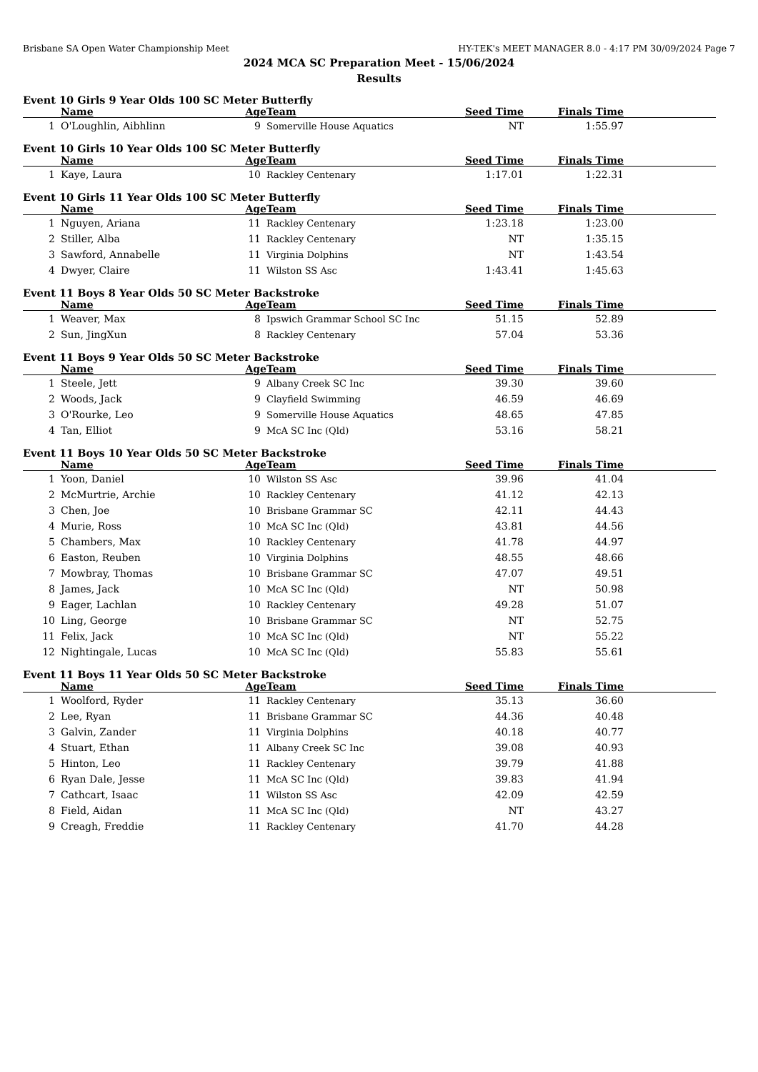Brisbane SA Open Water Championship Meet HY-TEK's MEET MANAGER 8.0 - 4:17 PM 30/09/2024 Page 7
2024 MCA SC Preparation Meet - 15/06/2024
Results
Event 10 Girls 9 Year Olds 100 SC Meter Butterfly
| | Name | Age | Team | Seed Time | Finals Time | |
| --- | --- | --- | --- | --- | --- | --- |
| 1 | O'Loughlin, Aibhlinn | 9 | Somerville House Aquatics | NT | 1:55.97 | |
Event 10 Girls 10 Year Olds 100 SC Meter Butterfly
| | Name | Age | Team | Seed Time | Finals Time | |
| --- | --- | --- | --- | --- | --- | --- |
| 1 | Kaye, Laura | 10 | Rackley Centenary | 1:17.01 | 1:22.31 | |
Event 10 Girls 11 Year Olds 100 SC Meter Butterfly
| | Name | Age | Team | Seed Time | Finals Time | |
| --- | --- | --- | --- | --- | --- | --- |
| 1 | Nguyen, Ariana | 11 | Rackley Centenary | 1:23.18 | 1:23.00 | |
| 2 | Stiller, Alba | 11 | Rackley Centenary | NT | 1:35.15 | |
| 3 | Sawford, Annabelle | 11 | Virginia Dolphins | NT | 1:43.54 | |
| 4 | Dwyer, Claire | 11 | Wilston SS Asc | 1:43.41 | 1:45.63 | |
Event 11 Boys 8 Year Olds 50 SC Meter Backstroke
| | Name | Age | Team | Seed Time | Finals Time | |
| --- | --- | --- | --- | --- | --- | --- |
| 1 | Weaver, Max | 8 | Ipswich Grammar School SC Inc | 51.15 | 52.89 | |
| 2 | Sun, JingXun | 8 | Rackley Centenary | 57.04 | 53.36 | |
Event 11 Boys 9 Year Olds 50 SC Meter Backstroke
| | Name | Age | Team | Seed Time | Finals Time | |
| --- | --- | --- | --- | --- | --- | --- |
| 1 | Steele, Jett | 9 | Albany Creek SC Inc | 39.30 | 39.60 | |
| 2 | Woods, Jack | 9 | Clayfield Swimming | 46.59 | 46.69 | |
| 3 | O'Rourke, Leo | 9 | Somerville House Aquatics | 48.65 | 47.85 | |
| 4 | Tan, Elliot | 9 | McA SC Inc (Qld) | 53.16 | 58.21 | |
Event 11 Boys 10 Year Olds 50 SC Meter Backstroke
| | Name | Age | Team | Seed Time | Finals Time | |
| --- | --- | --- | --- | --- | --- | --- |
| 1 | Yoon, Daniel | 10 | Wilston SS Asc | 39.96 | 41.04 | |
| 2 | McMurtrie, Archie | 10 | Rackley Centenary | 41.12 | 42.13 | |
| 3 | Chen, Joe | 10 | Brisbane Grammar SC | 42.11 | 44.43 | |
| 4 | Murie, Ross | 10 | McA SC Inc (Qld) | 43.81 | 44.56 | |
| 5 | Chambers, Max | 10 | Rackley Centenary | 41.78 | 44.97 | |
| 6 | Easton, Reuben | 10 | Virginia Dolphins | 48.55 | 48.66 | |
| 7 | Mowbray, Thomas | 10 | Brisbane Grammar SC | 47.07 | 49.51 | |
| 8 | James, Jack | 10 | McA SC Inc (Qld) | NT | 50.98 | |
| 9 | Eager, Lachlan | 10 | Rackley Centenary | 49.28 | 51.07 | |
| 10 | Ling, George | 10 | Brisbane Grammar SC | NT | 52.75 | |
| 11 | Felix, Jack | 10 | McA SC Inc (Qld) | NT | 55.22 | |
| 12 | Nightingale, Lucas | 10 | McA SC Inc (Qld) | 55.83 | 55.61 | |
Event 11 Boys 11 Year Olds 50 SC Meter Backstroke
| | Name | Age | Team | Seed Time | Finals Time | |
| --- | --- | --- | --- | --- | --- | --- |
| 1 | Woolford, Ryder | 11 | Rackley Centenary | 35.13 | 36.60 | |
| 2 | Lee, Ryan | 11 | Brisbane Grammar SC | 44.36 | 40.48 | |
| 3 | Galvin, Zander | 11 | Virginia Dolphins | 40.18 | 40.77 | |
| 4 | Stuart, Ethan | 11 | Albany Creek SC Inc | 39.08 | 40.93 | |
| 5 | Hinton, Leo | 11 | Rackley Centenary | 39.79 | 41.88 | |
| 6 | Ryan Dale, Jesse | 11 | McA SC Inc (Qld) | 39.83 | 41.94 | |
| 7 | Cathcart, Isaac | 11 | Wilston SS Asc | 42.09 | 42.59 | |
| 8 | Field, Aidan | 11 | McA SC Inc (Qld) | NT | 43.27 | |
| 9 | Creagh, Freddie | 11 | Rackley Centenary | 41.70 | 44.28 | |